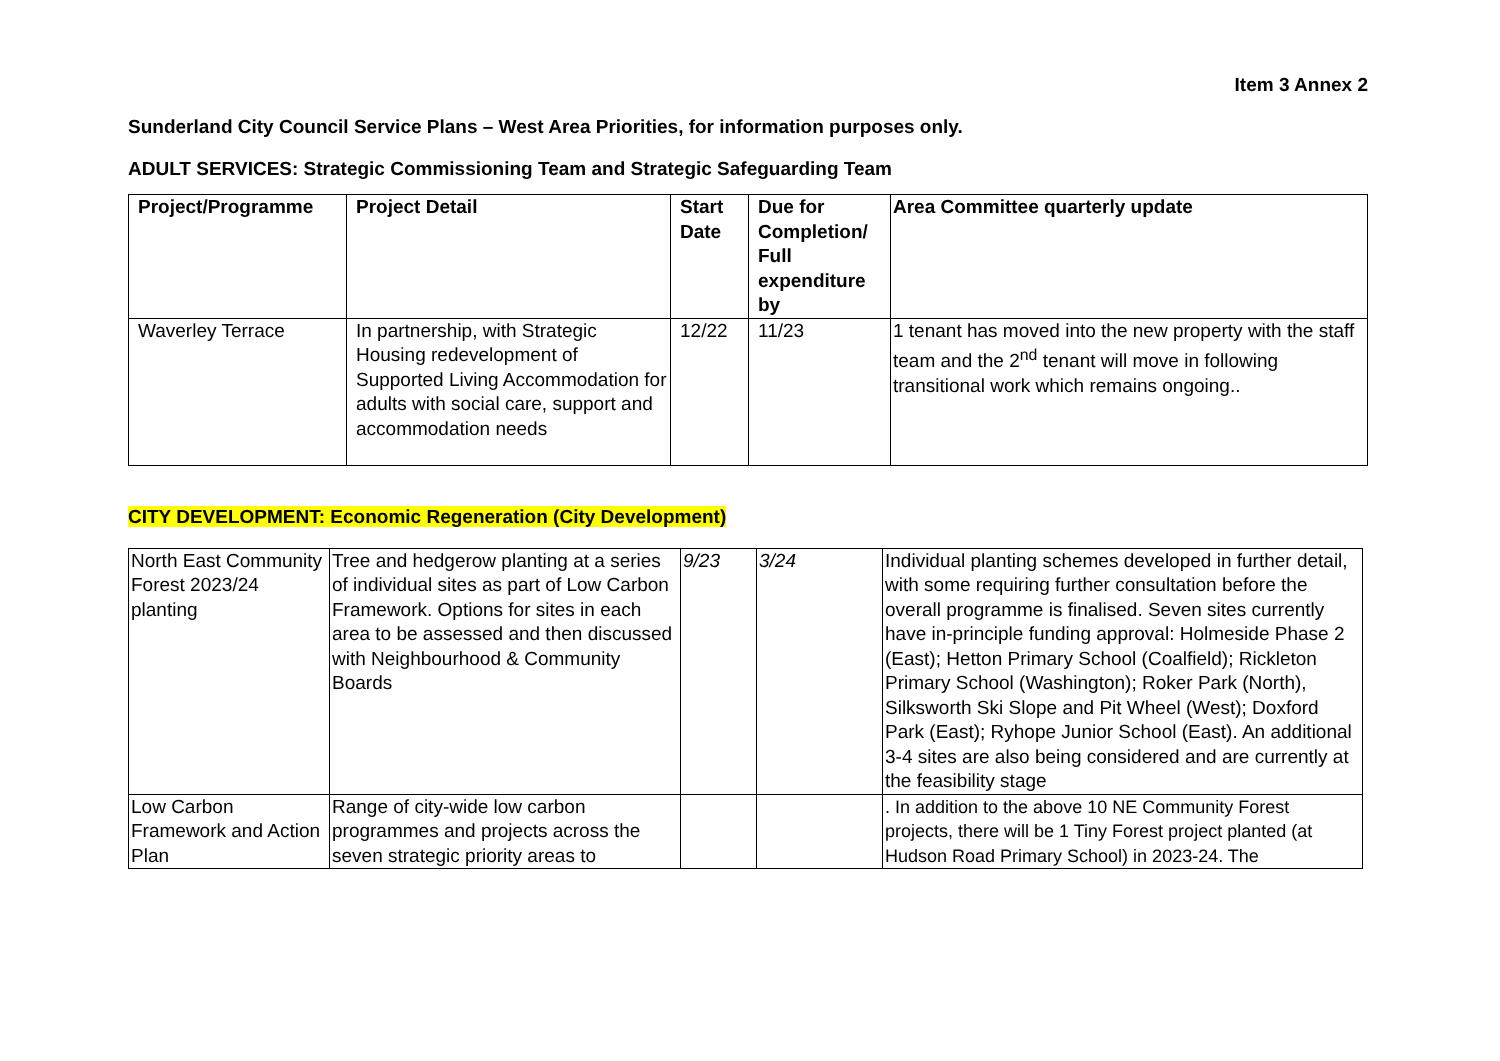Item 3 Annex 2
Sunderland City Council Service Plans – West Area Priorities, for information purposes only.
ADULT SERVICES: Strategic Commissioning Team and Strategic Safeguarding Team
| Project/Programme | Project Detail | Start Date | Due for Completion/ Full expenditure by | Area Committee quarterly update |
| --- | --- | --- | --- | --- |
| Waverley Terrace | In partnership, with Strategic Housing redevelopment of Supported Living Accommodation for adults with social care, support and accommodation needs | 12/22 | 11/23 | 1 tenant has moved into the new property with the staff team and the 2<sup>nd</sup> tenant will move in following transitional work which remains ongoing.. |
CITY DEVELOPMENT: Economic Regeneration (City Development)
| North East Community Forest 2023/24 planting | Tree and hedgerow planting at a series of individual sites as part of Low Carbon Framework. Options for sites in each area to be assessed and then discussed with Neighbourhood & Community Boards | 9/23 | 3/24 | Individual planting schemes developed in further detail, with some requiring further consultation before the overall programme is finalised. Seven sites currently have in-principle funding approval: Holmeside Phase 2 (East); Hetton Primary School (Coalfield); Rickleton Primary School (Washington); Roker Park (North), Silksworth Ski Slope and Pit Wheel (West); Doxford Park (East); Ryhope Junior School (East). An additional 3-4 sites are also being considered and are currently at the feasibility stage |
| Low Carbon Framework and Action Plan | Range of city-wide low carbon programmes and projects across the seven strategic priority areas to | | | . In addition to the above 10 NE Community Forest projects, there will be 1 Tiny Forest project planted (at Hudson Road Primary School) in 2023-24. The |